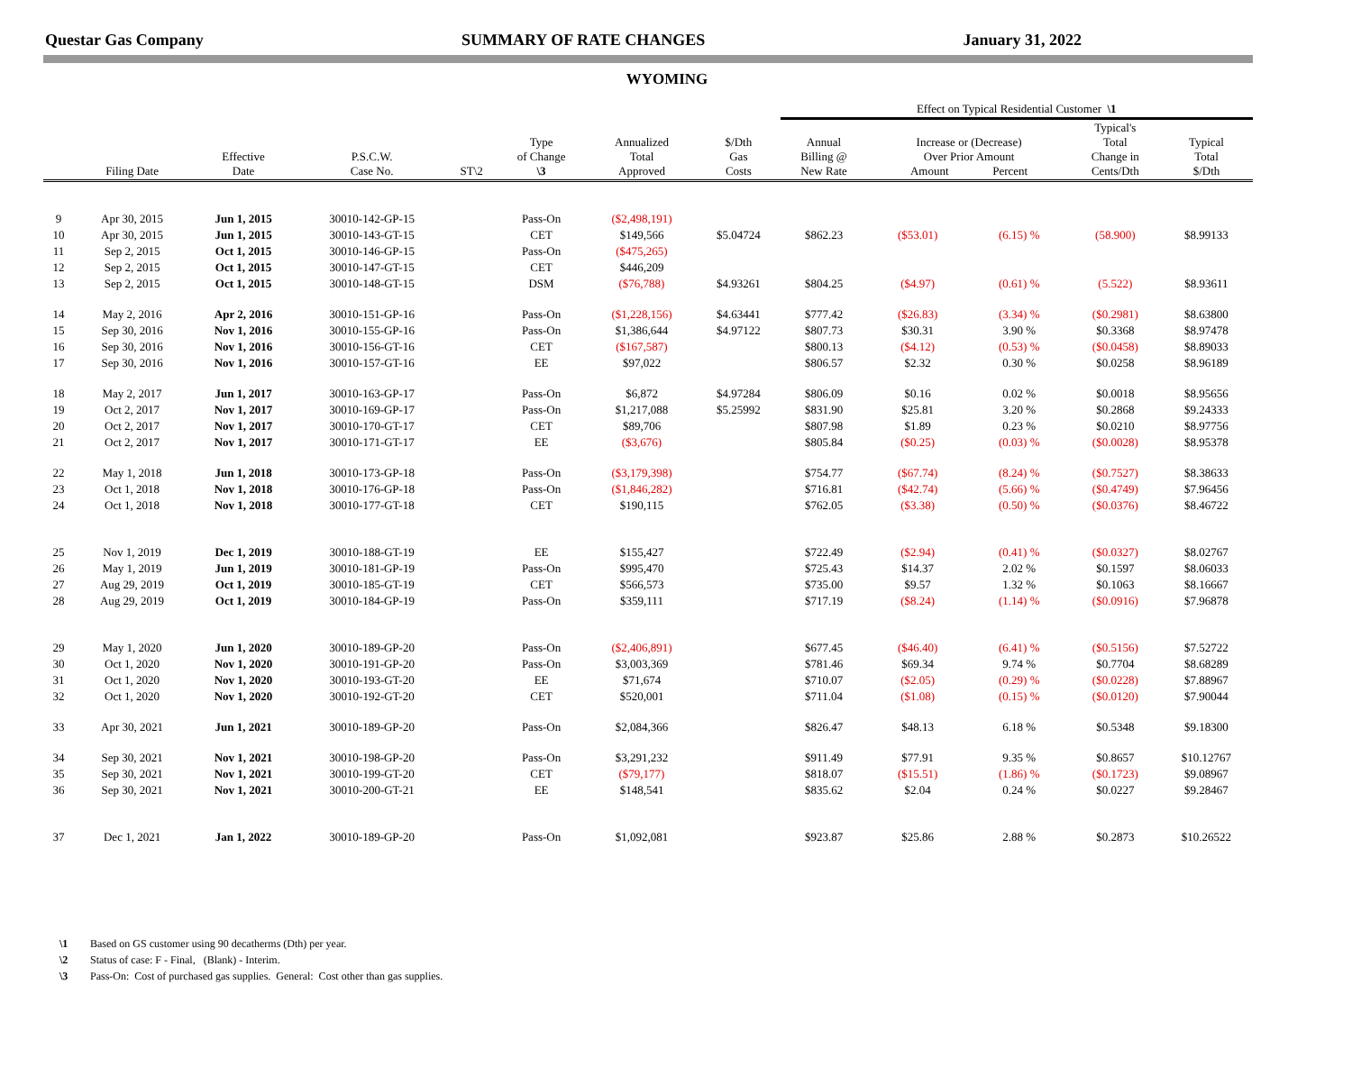Questar Gas Company SUMMARY OF RATE CHANGES January 31, 2022
WYOMING
| | | | | | | | | Effect on Typical Residential Customer \1 | | | | |
| --- | --- | --- | --- | --- | --- | --- | --- | --- | --- | --- | --- | --- |
| | Filing Date | Effective Date | P.S.C.W. Case No. | ST\2 | Type of Change \3 | Annualized Total Approved | $/Dth Gas Costs | Annual Billing @ New Rate | Increase or (Decrease) Over Prior Amount Amount Percent | | Typical's Total Change in Cents/Dth | Typical Total $/Dth |
| 9 | Apr 30, 2015 | Jun 1, 2015 | 30010-142-GP-15 | | Pass-On | ($2,498,191) | | | | | | |
| 10 | Apr 30, 2015 | Jun 1, 2015 | 30010-143-GT-15 | | CET | $149,566 | $5.04724 | $862.23 | ($53.01) | (6.15) % | (58.900) | $8.99133 |
| 11 | Sep 2, 2015 | Oct 1, 2015 | 30010-146-GP-15 | | Pass-On | ($475,265) | | | | | | |
| 12 | Sep 2, 2015 | Oct 1, 2015 | 30010-147-GT-15 | | CET | $446,209 | | | | | | |
| 13 | Sep 2, 2015 | Oct 1, 2015 | 30010-148-GT-15 | | DSM | ($76,788) | $4.93261 | $804.25 | ($4.97) | (0.61) % | (5.522) | $8.93611 |
| 14 | May 2, 2016 | Apr 2, 2016 | 30010-151-GP-16 | | Pass-On | ($1,228,156) | $4.63441 | $777.42 | ($26.83) | (3.34) % | ($0.2981) | $8.63800 |
| 15 | Sep 30, 2016 | Nov 1, 2016 | 30010-155-GP-16 | | Pass-On | $1,386,644 | $4.97122 | $807.73 | $30.31 | 3.90 % | $0.3368 | $8.97478 |
| 16 | Sep 30, 2016 | Nov 1, 2016 | 30010-156-GT-16 | | CET | ($167,587) | | $800.13 | ($4.12) | (0.53) % | ($0.0458) | $8.89033 |
| 17 | Sep 30, 2016 | Nov 1, 2016 | 30010-157-GT-16 | | EE | $97,022 | | $806.57 | $2.32 | 0.30 % | $0.0258 | $8.96189 |
| 18 | May 2, 2017 | Jun 1, 2017 | 30010-163-GP-17 | | Pass-On | $6,872 | $4.97284 | $806.09 | $0.16 | 0.02 % | $0.0018 | $8.95656 |
| 19 | Oct 2, 2017 | Nov 1, 2017 | 30010-169-GP-17 | | Pass-On | $1,217,088 | $5.25992 | $831.90 | $25.81 | 3.20 % | $0.2868 | $9.24333 |
| 20 | Oct 2, 2017 | Nov 1, 2017 | 30010-170-GT-17 | | CET | $89,706 | | $807.98 | $1.89 | 0.23 % | $0.0210 | $8.97756 |
| 21 | Oct 2, 2017 | Nov 1, 2017 | 30010-171-GT-17 | | EE | ($3,676) | | $805.84 | ($0.25) | (0.03) % | ($0.0028) | $8.95378 |
| 22 | May 1, 2018 | Jun 1, 2018 | 30010-173-GP-18 | | Pass-On | ($3,179,398) | | $754.77 | ($67.74) | (8.24) % | ($0.7527) | $8.38633 |
| 23 | Oct 1, 2018 | Nov 1, 2018 | 30010-176-GP-18 | | Pass-On | ($1,846,282) | | $716.81 | ($42.74) | (5.66) % | ($0.4749) | $7.96456 |
| 24 | Oct 1, 2018 | Nov 1, 2018 | 30010-177-GT-18 | | CET | $190,115 | | $762.05 | ($3.38) | (0.50) % | ($0.0376) | $8.46722 |
| 25 | Nov 1, 2019 | Dec 1, 2019 | 30010-188-GT-19 | | EE | $155,427 | | $722.49 | ($2.94) | (0.41) % | ($0.0327) | $8.02767 |
| 26 | May 1, 2019 | Jun 1, 2019 | 30010-181-GP-19 | | Pass-On | $995,470 | | $725.43 | $14.37 | 2.02 % | $0.1597 | $8.06033 |
| 27 | Aug 29, 2019 | Oct 1, 2019 | 30010-185-GT-19 | | CET | $566,573 | | $735.00 | $9.57 | 1.32 % | $0.1063 | $8.16667 |
| 28 | Aug 29, 2019 | Oct 1, 2019 | 30010-184-GP-19 | | Pass-On | $359,111 | | $717.19 | ($8.24) | (1.14) % | ($0.0916) | $7.96878 |
| 29 | May 1, 2020 | Jun 1, 2020 | 30010-189-GP-20 | | Pass-On | ($2,406,891) | | $677.45 | ($46.40) | (6.41) % | ($0.5156) | $7.52722 |
| 30 | Oct 1, 2020 | Nov 1, 2020 | 30010-191-GP-20 | | Pass-On | $3,003,369 | | $781.46 | $69.34 | 9.74 % | $0.7704 | $8.68289 |
| 31 | Oct 1, 2020 | Nov 1, 2020 | 30010-193-GT-20 | | EE | $71,674 | | $710.07 | ($2.05) | (0.29) % | ($0.0228) | $7.88967 |
| 32 | Oct 1, 2020 | Nov 1, 2020 | 30010-192-GT-20 | | CET | $520,001 | | $711.04 | ($1.08) | (0.15) % | ($0.0120) | $7.90044 |
| 33 | Apr 30, 2021 | Jun 1, 2021 | 30010-189-GP-20 | | Pass-On | $2,084,366 | | $826.47 | $48.13 | 6.18 % | $0.5348 | $9.18300 |
| 34 | Sep 30, 2021 | Nov 1, 2021 | 30010-198-GP-20 | | Pass-On | $3,291,232 | | $911.49 | $77.91 | 9.35 % | $0.8657 | $10.12767 |
| 35 | Sep 30, 2021 | Nov 1, 2021 | 30010-199-GT-20 | | CET | ($79,177) | | $818.07 | ($15.51) | (1.86) % | ($0.1723) | $9.08967 |
| 36 | Sep 30, 2021 | Nov 1, 2021 | 30010-200-GT-21 | | EE | $148,541 | | $835.62 | $2.04 | 0.24 % | $0.0227 | $9.28467 |
| 37 | Dec 1, 2021 | Jan 1, 2022 | 30010-189-GP-20 | | Pass-On | $1,092,081 | | $923.87 | $25.86 | 2.88 % | $0.2873 | $10.26522 |
\1 Based on GS customer using 90 decatherms (Dth) per year.
\2 Status of case: F - Final, (Blank) - Interim.
\3 Pass-On: Cost of purchased gas supplies. General: Cost other than gas supplies.